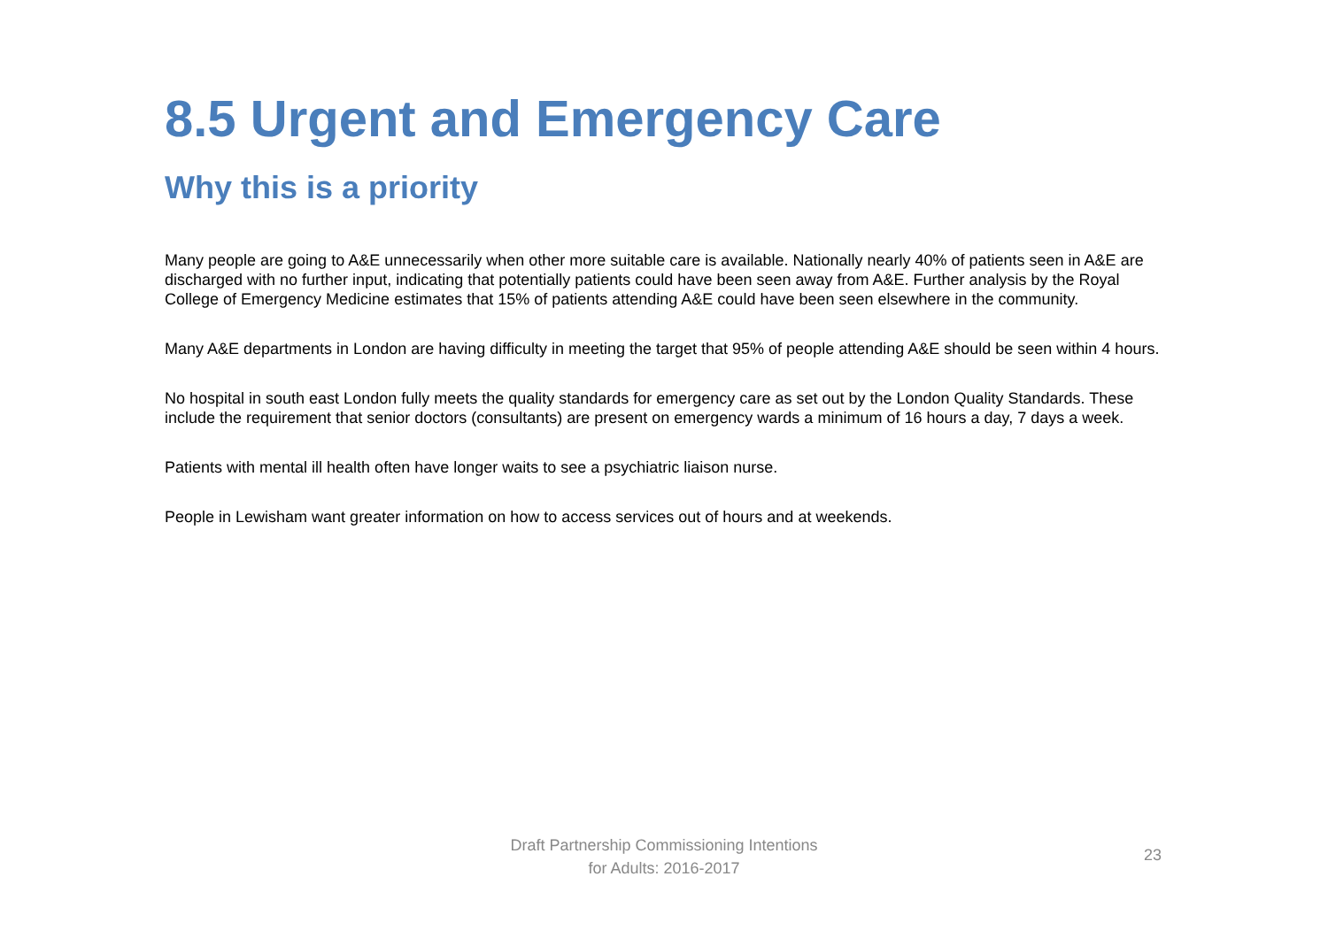8.5 Urgent and Emergency Care
Why this is a priority
Many people are going to A&E unnecessarily when other more suitable care is available. Nationally nearly 40% of patients seen in A&E are discharged with no further input, indicating that potentially patients could have been seen away from A&E. Further analysis by the Royal College of Emergency Medicine estimates that 15% of patients attending A&E could have been seen elsewhere in the community.
Many A&E departments in London are having difficulty in meeting the target that 95% of people attending A&E should be seen within 4 hours.
No hospital in south east London fully meets the quality standards for emergency care as set out by the London Quality Standards. These include the requirement that senior doctors (consultants) are present on emergency wards a minimum of 16 hours a day, 7 days a week.
Patients with mental ill health often have longer waits to see a psychiatric liaison nurse.
People in Lewisham want greater information on how to access services out of hours and at weekends.
Draft Partnership Commissioning Intentions
for Adults: 2016-2017
23